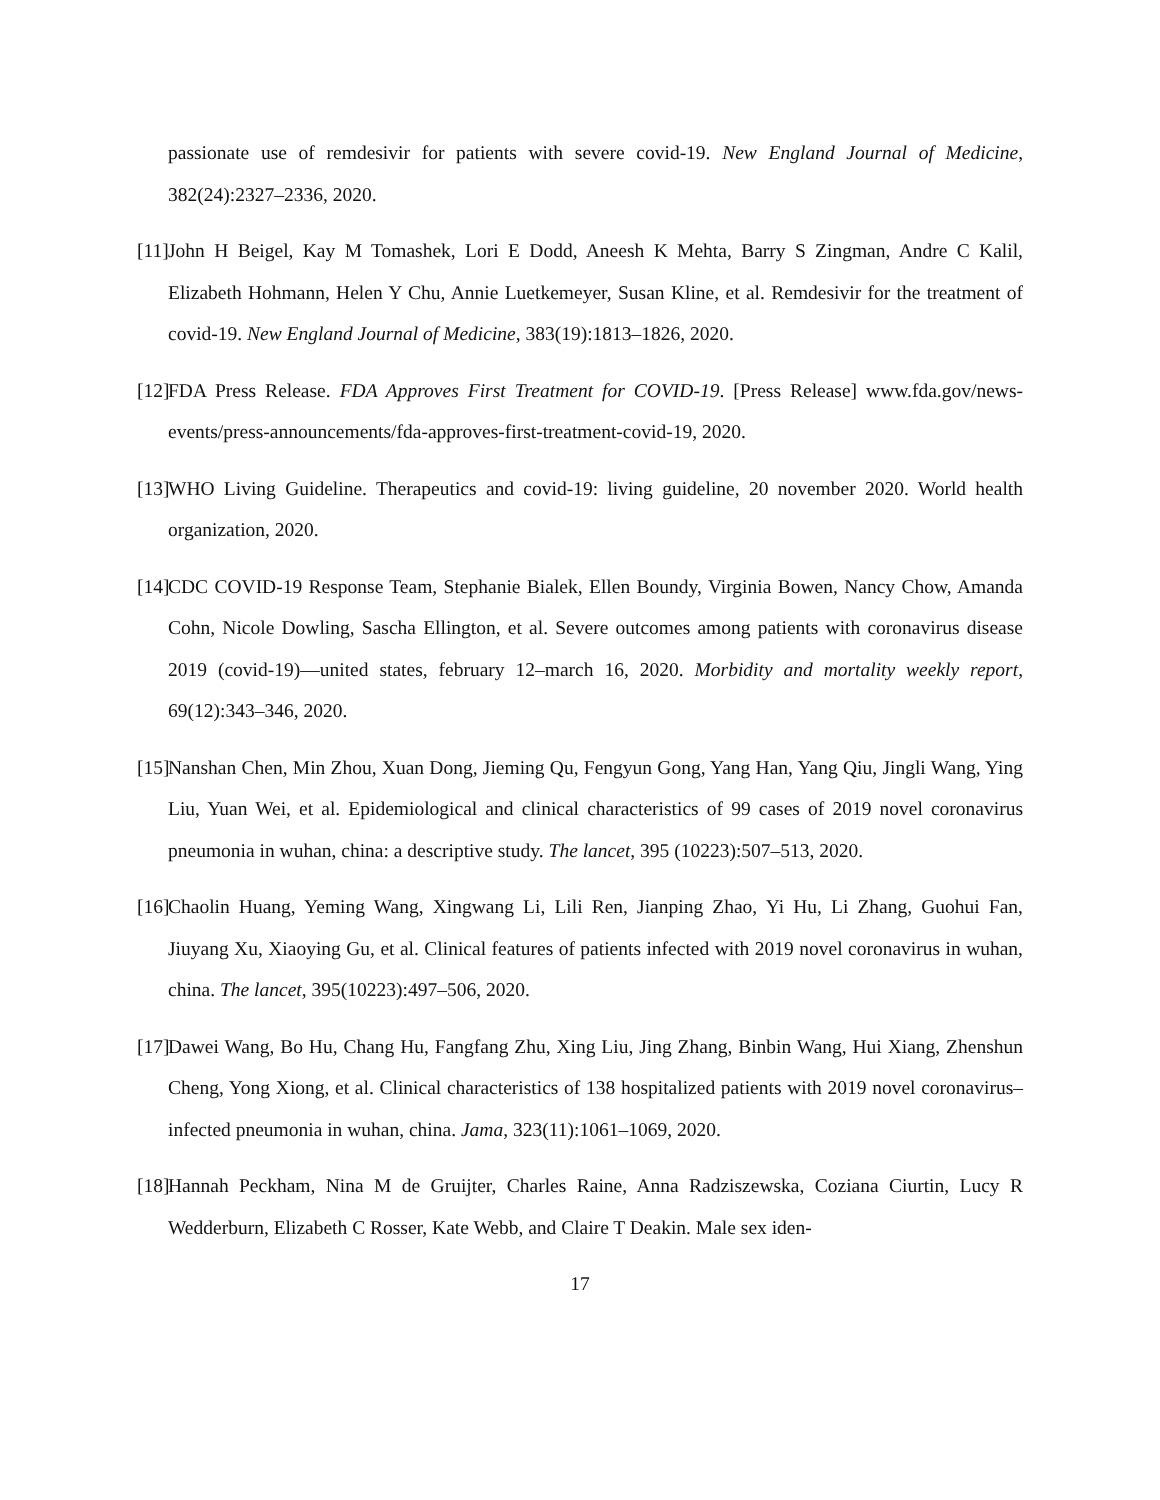passionate use of remdesivir for patients with severe covid-19. New England Journal of Medicine, 382(24):2327–2336, 2020.
[11] John H Beigel, Kay M Tomashek, Lori E Dodd, Aneesh K Mehta, Barry S Zingman, Andre C Kalil, Elizabeth Hohmann, Helen Y Chu, Annie Luetkemeyer, Susan Kline, et al. Remdesivir for the treatment of covid-19. New England Journal of Medicine, 383(19):1813–1826, 2020.
[12] FDA Press Release. FDA Approves First Treatment for COVID-19. [Press Release] www.fda.gov/news-events/press-announcements/fda-approves-first-treatment-covid-19, 2020.
[13] WHO Living Guideline. Therapeutics and covid-19: living guideline, 20 november 2020. World health organization, 2020.
[14] CDC COVID-19 Response Team, Stephanie Bialek, Ellen Boundy, Virginia Bowen, Nancy Chow, Amanda Cohn, Nicole Dowling, Sascha Ellington, et al. Severe outcomes among patients with coronavirus disease 2019 (covid-19)—united states, february 12–march 16, 2020. Morbidity and mortality weekly report, 69(12):343–346, 2020.
[15] Nanshan Chen, Min Zhou, Xuan Dong, Jieming Qu, Fengyun Gong, Yang Han, Yang Qiu, Jingli Wang, Ying Liu, Yuan Wei, et al. Epidemiological and clinical characteristics of 99 cases of 2019 novel coronavirus pneumonia in wuhan, china: a descriptive study. The lancet, 395 (10223):507–513, 2020.
[16] Chaolin Huang, Yeming Wang, Xingwang Li, Lili Ren, Jianping Zhao, Yi Hu, Li Zhang, Guohui Fan, Jiuyang Xu, Xiaoying Gu, et al. Clinical features of patients infected with 2019 novel coronavirus in wuhan, china. The lancet, 395(10223):497–506, 2020.
[17] Dawei Wang, Bo Hu, Chang Hu, Fangfang Zhu, Xing Liu, Jing Zhang, Binbin Wang, Hui Xiang, Zhenshun Cheng, Yong Xiong, et al. Clinical characteristics of 138 hospitalized patients with 2019 novel coronavirus–infected pneumonia in wuhan, china. Jama, 323(11):1061–1069, 2020.
[18] Hannah Peckham, Nina M de Gruijter, Charles Raine, Anna Radziszewska, Coziana Ciurtin, Lucy R Wedderburn, Elizabeth C Rosser, Kate Webb, and Claire T Deakin. Male sex iden-
17